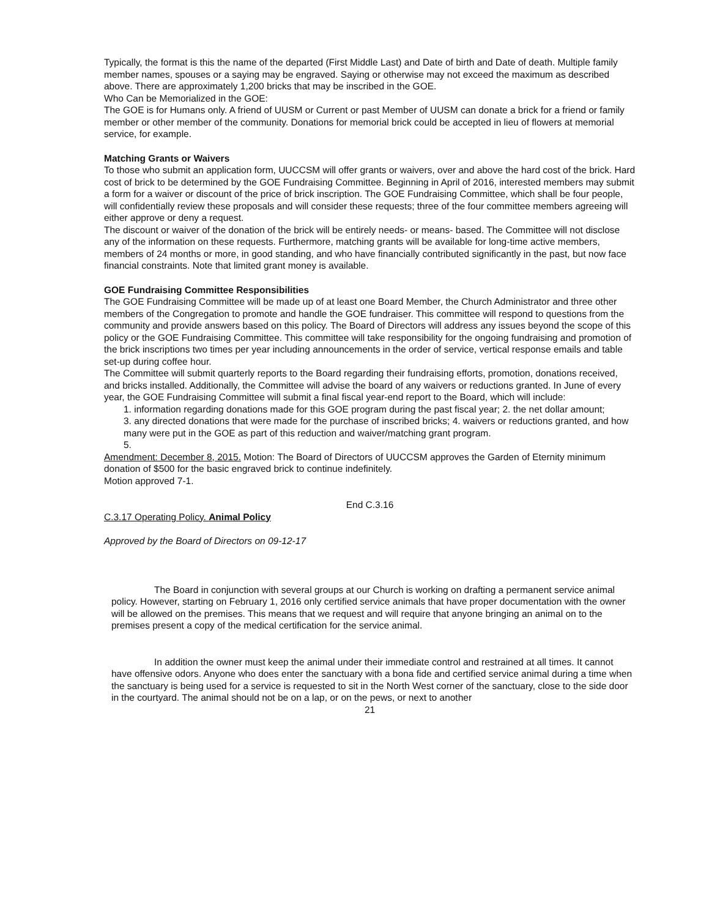Typically, the format is this the name of the departed (First Middle Last) and Date of birth and Date of death. Multiple family member names, spouses or a saying may be engraved. Saying or otherwise may not exceed the maximum as described above. There are approximately 1,200 bricks that may be inscribed in the GOE.
Who Can be Memorialized in the GOE:
The GOE is for Humans only. A friend of UUSM or Current or past Member of UUSM can donate a brick for a friend or family member or other member of the community. Donations for memorial brick could be accepted in lieu of flowers at memorial service, for example.
Matching Grants or Waivers
To those who submit an application form, UUCCSM will offer grants or waivers, over and above the hard cost of the brick. Hard cost of brick to be determined by the GOE Fundraising Committee. Beginning in April of 2016, interested members may submit a form for a waiver or discount of the price of brick inscription. The GOE Fundraising Committee, which shall be four people, will confidentially review these proposals and will consider these requests; three of the four committee members agreeing will either approve or deny a request.
The discount or waiver of the donation of the brick will be entirely needs- or means- based. The Committee will not disclose any of the information on these requests. Furthermore, matching grants will be available for long-time active members, members of 24 months or more, in good standing, and who have financially contributed significantly in the past, but now face financial constraints. Note that limited grant money is available.
GOE Fundraising Committee Responsibilities
The GOE Fundraising Committee will be made up of at least one Board Member, the Church Administrator and three other members of the Congregation to promote and handle the GOE fundraiser. This committee will respond to questions from the community and provide answers based on this policy. The Board of Directors will address any issues beyond the scope of this policy or the GOE Fundraising Committee. This committee will take responsibility for the ongoing fundraising and promotion of the brick inscriptions two times per year including announcements in the order of service, vertical response emails and table set-up during coffee hour.
The Committee will submit quarterly reports to the Board regarding their fundraising efforts, promotion, donations received, and bricks installed. Additionally, the Committee will advise the board of any waivers or reductions granted. In June of every year, the GOE Fundraising Committee will submit a final fiscal year-end report to the Board, which will include:
1. information regarding donations made for this GOE program during the past fiscal year; 2. the net dollar amount;
3. any directed donations that were made for the purchase of inscribed bricks; 4. waivers or reductions granted, and how many were put in the GOE as part of this reduction and waiver/matching grant program.
5.
Amendment: December 8, 2015. Motion: The Board of Directors of UUCCSM approves the Garden of Eternity minimum donation of $500 for the basic engraved brick to continue indefinitely.
Motion approved 7-1.
End C.3.16
C.3.17 Operating Policy. Animal Policy
Approved by the Board of Directors on 09-12-17
The Board in conjunction with several groups at our Church is working on drafting a permanent service animal policy. However, starting on February 1, 2016 only certified service animals that have proper documentation with the owner will be allowed on the premises. This means that we request and will require that anyone bringing an animal on to the premises present a copy of the medical certification for the service animal.
In addition the owner must keep the animal under their immediate control and restrained at all times. It cannot have offensive odors. Anyone who does enter the sanctuary with a bona fide and certified service animal during a time when the sanctuary is being used for a service is requested to sit in the North West corner of the sanctuary, close to the side door in the courtyard. The animal should not be on a lap, or on the pews, or next to another
21